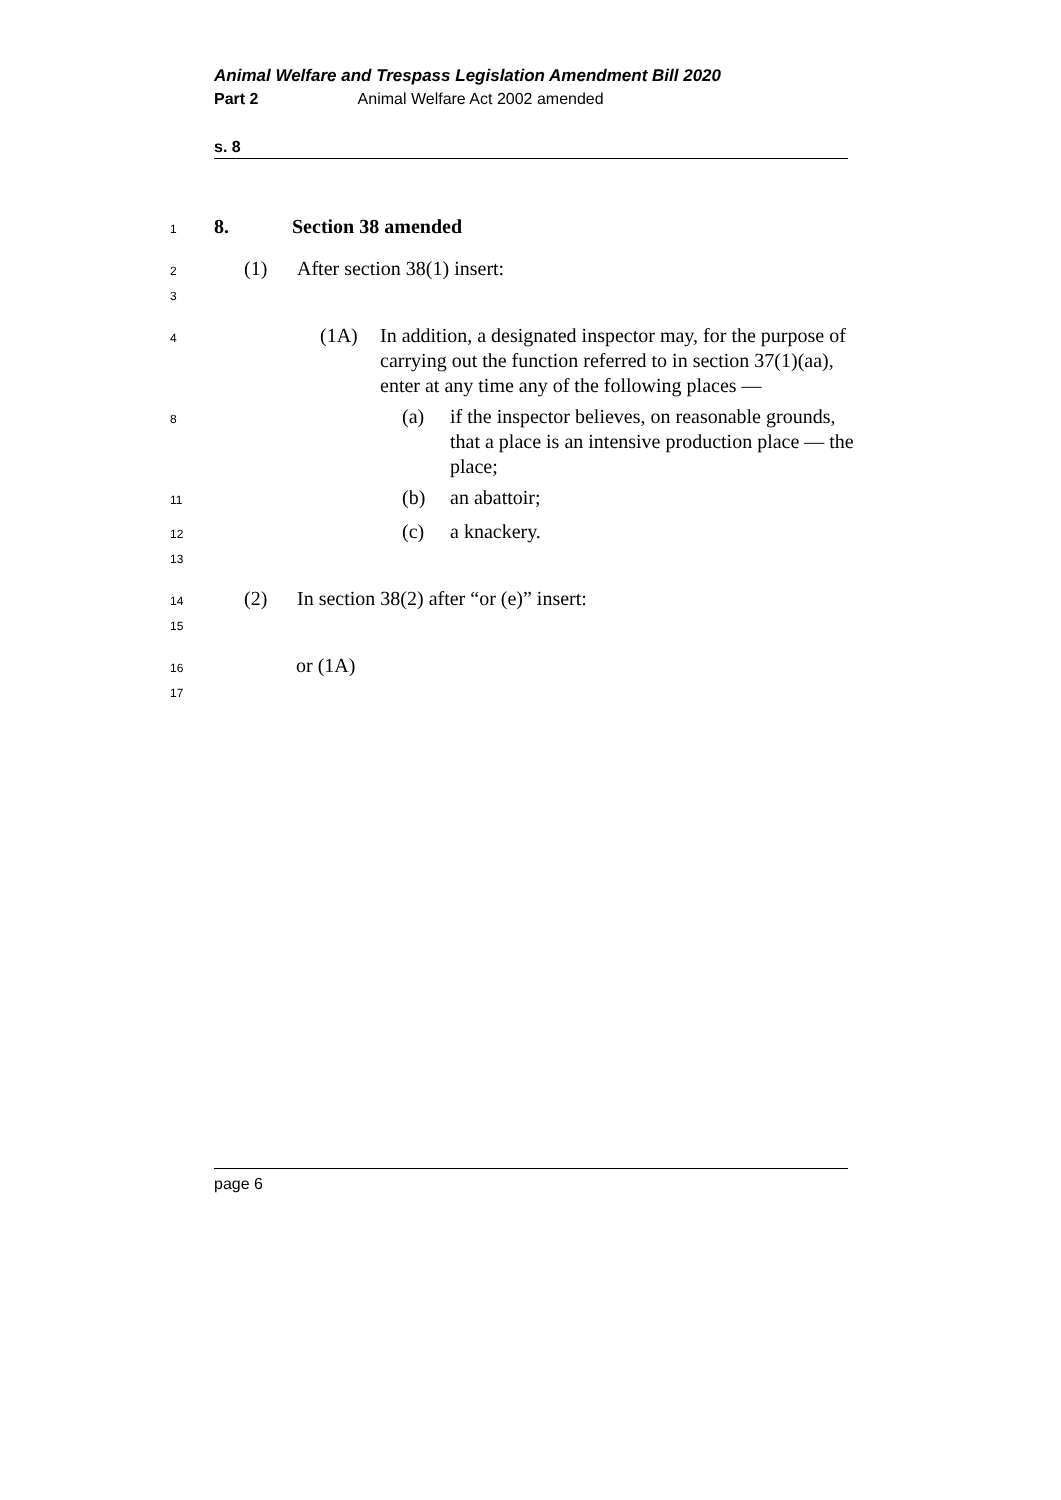Animal Welfare and Trespass Legislation Amendment Bill 2020
Part 2 Animal Welfare Act 2002 amended
s. 8
1 8. Section 38 amended
2 (1) After section 38(1) insert:
3
4 (1A) In addition, a designated inspector may, for the purpose of carrying out the function referred to in section 37(1)(aa), enter at any time any of the following places —
8 (a) if the inspector believes, on reasonable grounds, that a place is an intensive production place — the place;
11 (b) an abattoir;
12 (c) a knackery.
13
14 (2) In section 38(2) after “or (e)” insert:
15
16 or (1A)
17
page 6